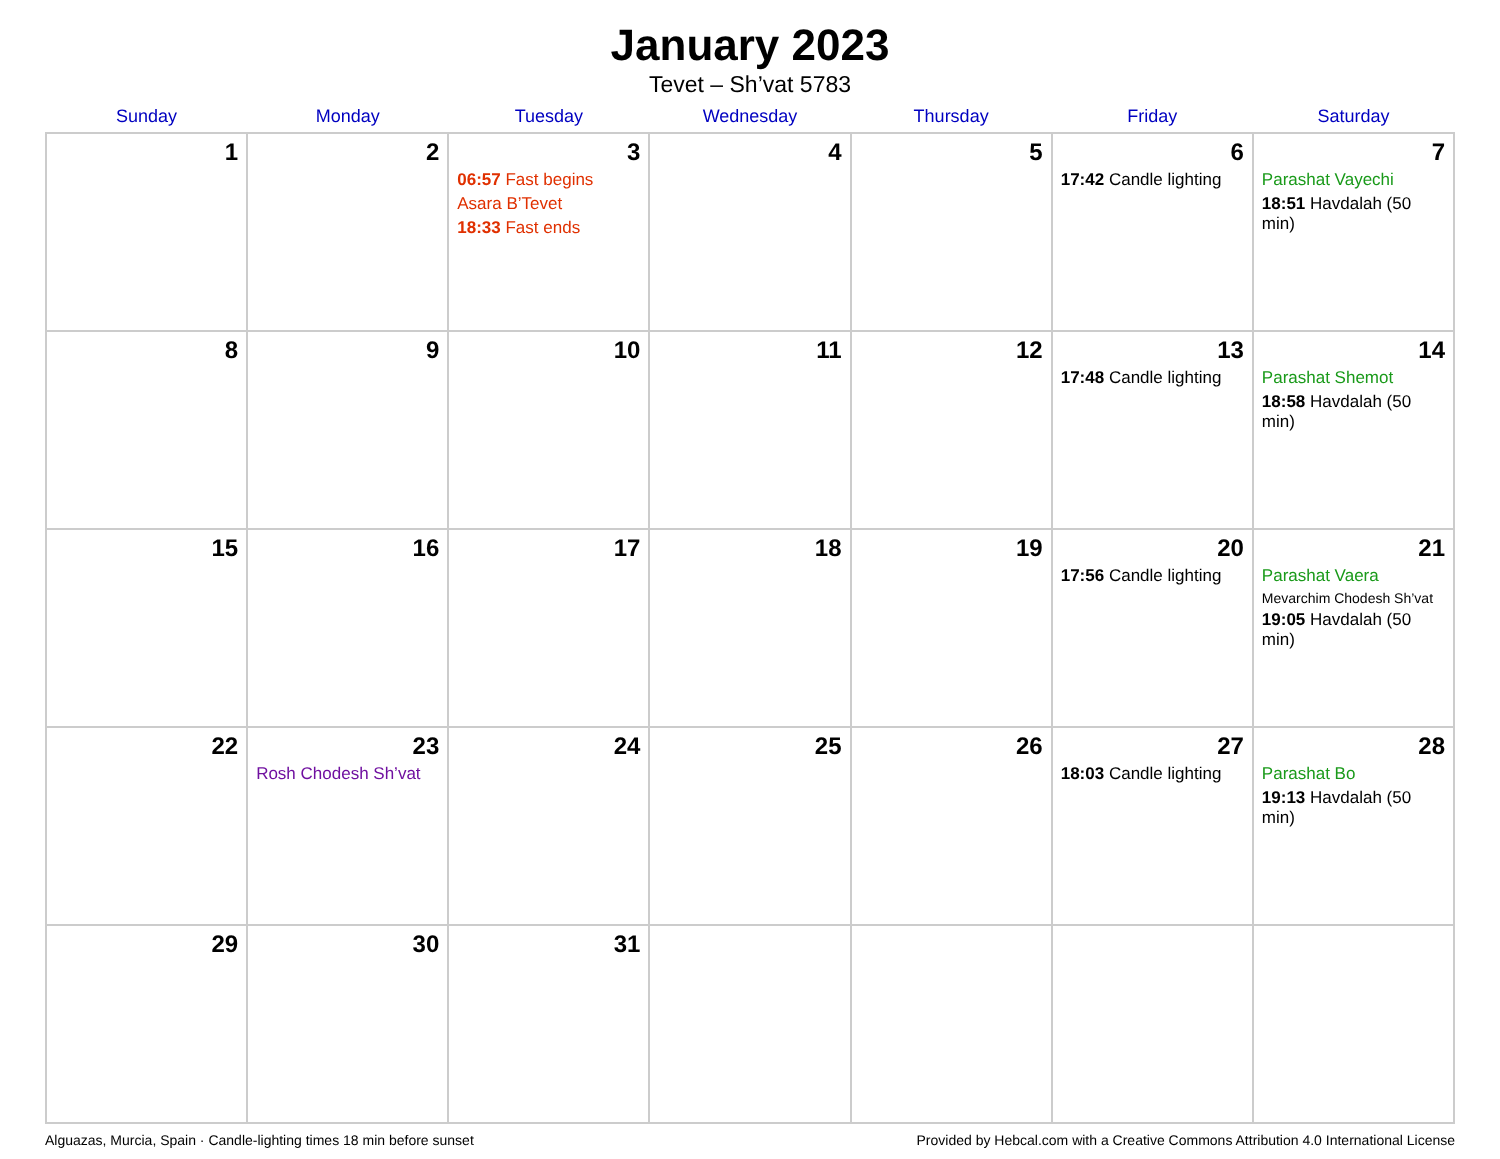January 2023
Tevet – Sh’vat 5783
| Sunday | Monday | Tuesday | Wednesday | Thursday | Friday | Saturday |
| --- | --- | --- | --- | --- | --- | --- |
| 1 | 2 | 3 06:57 Fast begins Asara B’Tevet 18:33 Fast ends | 4 | 5 | 6 17:42 Candle lighting | 7 Parashat Vayechi 18:51 Havdalah (50 min) |
| 8 | 9 | 10 | 11 | 12 | 13 17:48 Candle lighting | 14 Parashat Shemot 18:58 Havdalah (50 min) |
| 15 | 16 | 17 | 18 | 19 | 20 17:56 Candle lighting | 21 Parashat Vaera Mevarchim Chodesh Sh’vat 19:05 Havdalah (50 min) |
| 22 | 23 Rosh Chodesh Sh’vat | 24 | 25 | 26 | 27 18:03 Candle lighting | 28 Parashat Bo 19:13 Havdalah (50 min) |
| 29 | 30 | 31 | | | | |
Alguazas, Murcia, Spain · Candle-lighting times 18 min before sunset Provided by Hebcal.com with a Creative Commons Attribution 4.0 International License